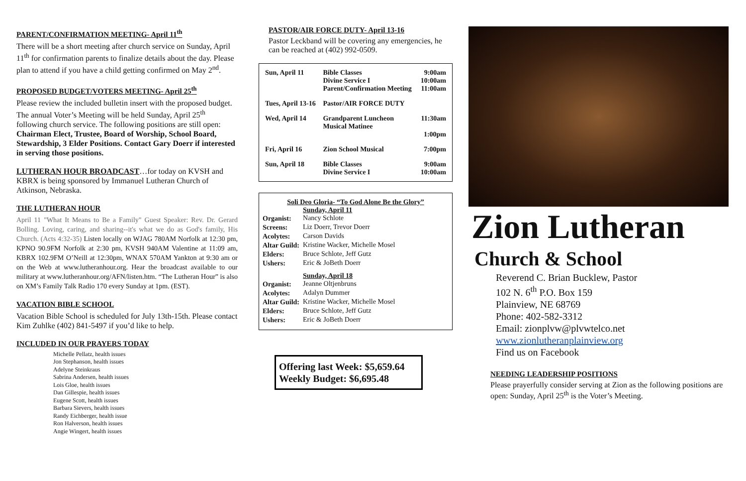PARENT/CONFIRMATION MEETING- April 11<sup>th</sup>
There will be a short meeting after church service on Sunday, April 11<sup>th</sup> for confirmation parents to finalize details about the day. Please plan to attend if you have a child getting confirmed on May 2<sup>nd</sup>.
PROPOSED BUDGET/VOTERS MEETING- April 25<sup>th</sup>
Please review the included bulletin insert with the proposed budget. The annual Voter’s Meeting will be held Sunday, April 25<sup>th</sup> following church service. The following positions are still open: Chairman Elect, Trustee, Board of Worship, School Board, Stewardship, 3 Elder Positions. Contact Gary Doerr if interested in serving those positions.
LUTHERAN HOUR BROADCAST…for today on KVSH and KBRX is being sponsored by Immanuel Lutheran Church of Atkinson, Nebraska.
THE LUTHERAN HOUR
April 11 "What It Means to Be a Family" Guest Speaker: Rev. Dr. Gerard Bolling. Loving, caring, and sharing--it's what we do as God's family, His Church. (Acts 4:32-35) Listen locally on WJAG 780AM Norfolk at 12:30 pm, KPNO 90.9FM Norfolk at 2:30 pm, KVSH 940AM Valentine at 11:09 am, KBRX 102.9FM O’Neill at 12:30pm, WNAX 570AM Yankton at 9:30 am or on the Web at www.lutheranhour.org. Hear the broadcast available to our military at www.lutheranhour.org/AFN/listen.htm. “The Lutheran Hour” is also on XM’s Family Talk Radio 170 every Sunday at 1pm. (EST).
VACATION BIBLE SCHOOL
Vacation Bible School is scheduled for July 13th-15th. Please contact Kim Zuhlke (402) 841-5497 if you’d like to help.
INCLUDED IN OUR PRAYERS TODAY
Michelle Pellatz, health issues
Jon Stephanson, health issues
Adelyne Steinkraus
Sabrina Andersen, health issues
Lois Gloe, health issues
Dan Gillespie, health issues
Eugene Scott, health issues
Barbara Sievers, health issues
Randy Eichberger, health issue
Ron Halverson, health issues
Angie Wingert, health issues
PASTOR/AIR FORCE DUTY- April 13-16
Pastor Leckband will be covering any emergencies, he can be reached at (402) 992-0509.
| Sun, April 11 | Bible Classes Divine Service I Parent/Confirmation Meeting | 9:00am 10:00am 11:00am |
| Tues, April 13-16 | Pastor/AIR FORCE DUTY | |
| Wed, April 14 | Grandparent Luncheon Musical Matinee | 11:30am 1:00pm |
| Fri, April 16 | Zion School Musical | 7:00pm |
| Sun, April 18 | Bible Classes Divine Service I | 9:00am 10:00am |
Soli Deo Gloria- “To God Alone Be the Glory”
| | Sunday, April 11 |
| Organist: | Nancy Schlote |
| Screens: | Liz Doerr, Trevor Doerr |
| Acolytes: | Carson Davids |
| Altar Guild: | Kristine Wacker, Michelle Mosel |
| Elders: | Bruce Schlote, Jeff Gutz |
| Ushers: | Eric & JoBeth Doerr |
| | Sunday, April 18 |
| Organist: | Jeanne Oltjenbruns |
| Acolytes: | Adalyn Dummer |
| Altar Guild: | Kristine Wacker, Michelle Mosel |
| Elders: | Bruce Schlote, Jeff Gutz |
| Ushers: | Eric & JoBeth Doerr |
Offering last Week: $5,659.64
Weekly Budget: $6,695.48
Zion Lutheran
Church & School
Reverend C. Brian Bucklew, Pastor
102 N. 6<sup>th</sup> P.O. Box 159
Plainview, NE 68769
Phone: 402-582-3312
Email: zionplvw@plvwtelco.net
www.zionlutheranplainview.org
Find us on Facebook
NEEDING LEADERSHIP POSITIONS
Please prayerfully consider serving at Zion as the following positions are open: Sunday, April 25<sup>th</sup> is the Voter’s Meeting.